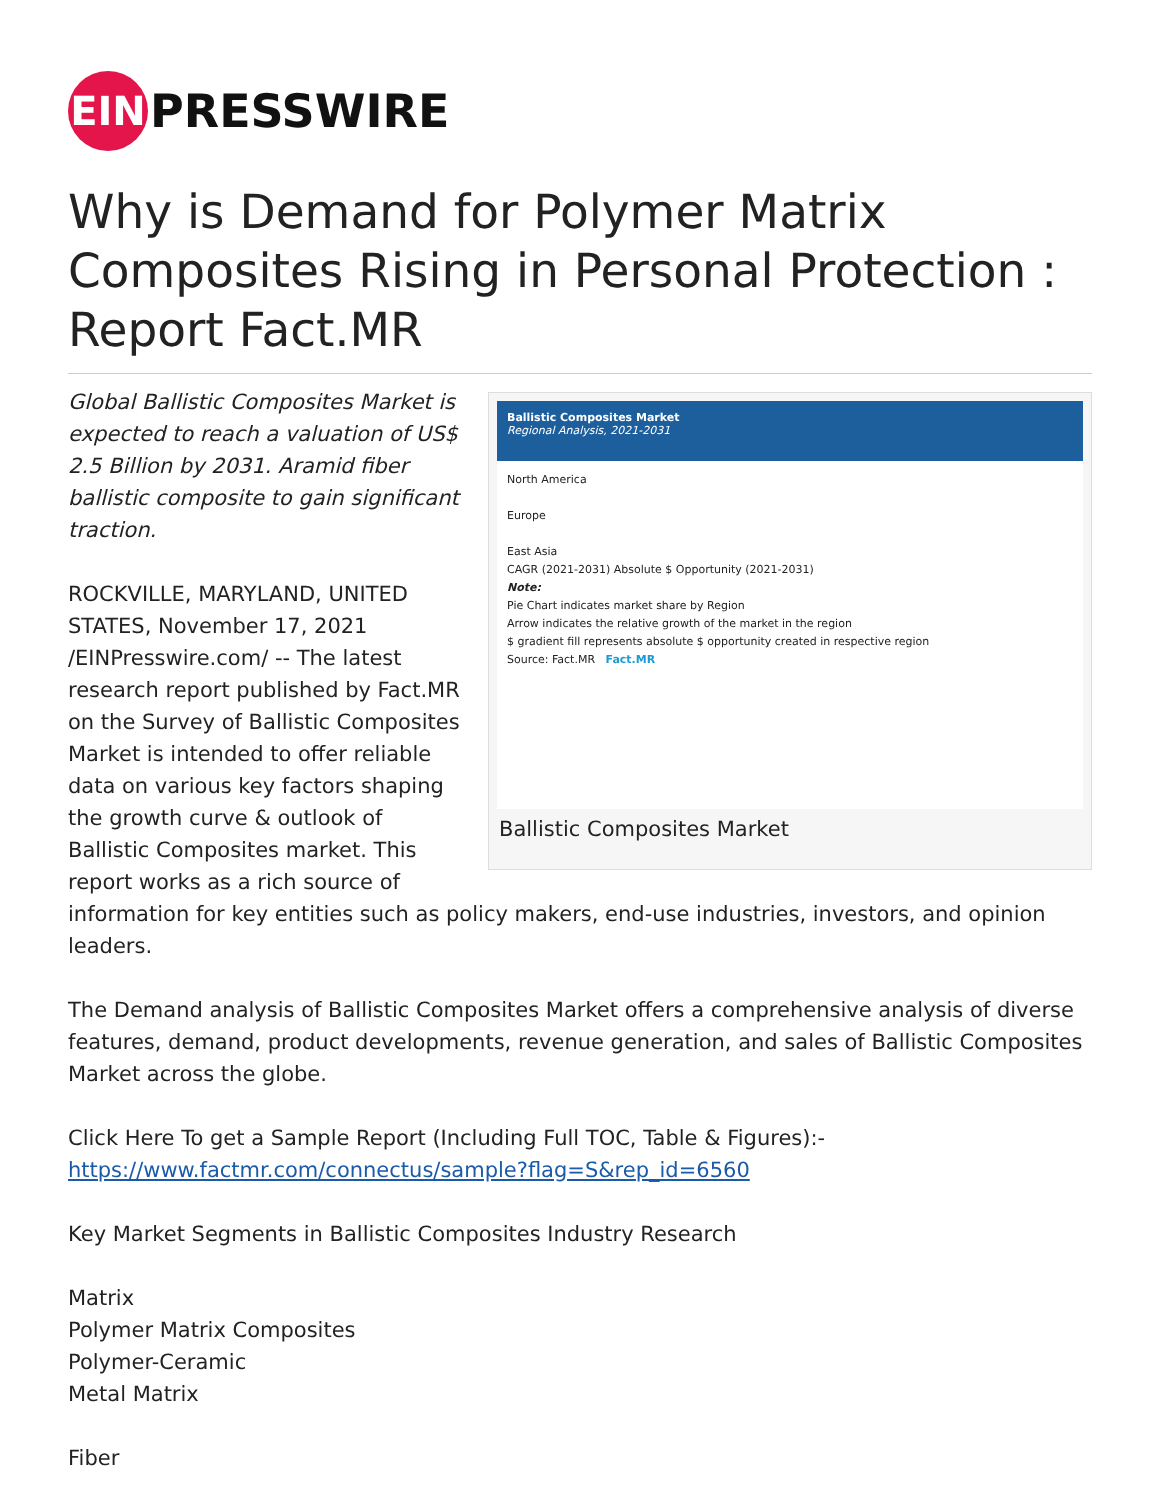EIN
PRESSWIRE
Why is Demand for Polymer Matrix Composites Rising in Personal Protection : Report Fact.MR
Ballistic Composites Market
Regional Analysis, 2021-2031
North America
Europe
East Asia
CAGR (2021-2031) Absolute $ Opportunity (2021-2031)
Note:
Pie Chart indicates market share by Region
Arrow indicates the relative growth of the market in the region
$ gradient fill represents absolute $ opportunity created in respective region
Source: Fact.MR Fact.MR
Ballistic Composites Market
Global Ballistic Composites Market is expected to reach a valuation of US$ 2.5 Billion by 2031. Aramid fiber ballistic composite to gain significant traction.
ROCKVILLE, MARYLAND, UNITED STATES, November 17, 2021 /EINPresswire.com/ -- The latest research report published by Fact.MR on the Survey of Ballistic Composites Market is intended to offer reliable data on various key factors shaping the growth curve & outlook of Ballistic Composites market. This report works as a rich source of information for key entities such as policy makers, end-use industries, investors, and opinion leaders.
The Demand analysis of Ballistic Composites Market offers a comprehensive analysis of diverse features, demand, product developments, revenue generation, and sales of Ballistic Composites Market across the globe.
Click Here To get a Sample Report (Including Full TOC, Table & Figures):-
https://www.factmr.com/connectus/sample?flag=S&rep_id=6560
Key Market Segments in Ballistic Composites Industry Research
Matrix
Polymer Matrix Composites
Polymer-Ceramic
Metal Matrix
Fiber